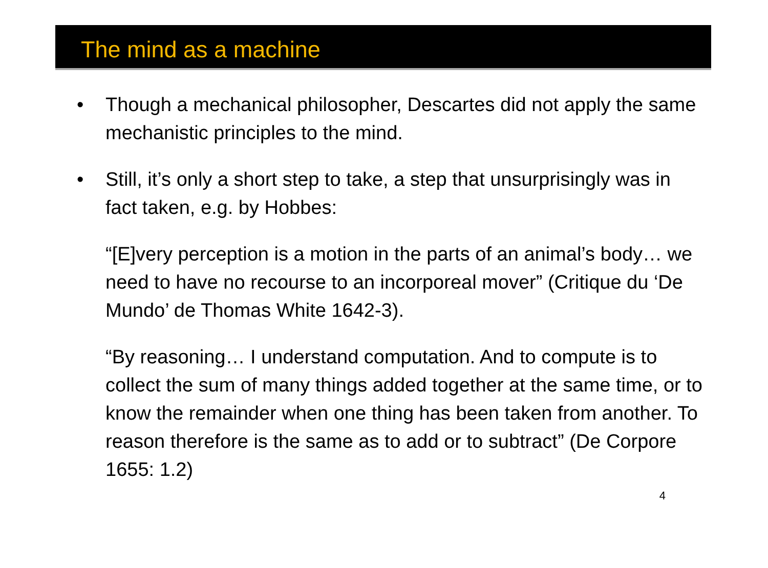The mind as a machine
• Though a mechanical philosopher, Descartes did not apply the same mechanistic principles to the mind.
• Still, it’s only a short step to take, a step that unsurprisingly was in fact taken, e.g. by Hobbes:
“[E]very perception is a motion in the parts of an animal’s body… we need to have no recourse to an incorporeal mover” (Critique du ‘De Mundo’ de Thomas White 1642-3).
“By reasoning… I understand computation. And to compute is to collect the sum of many things added together at the same time, or to know the remainder when one thing has been taken from another. To reason therefore is the same as to add or to subtract” (De Corpore 1655: 1.2)
4